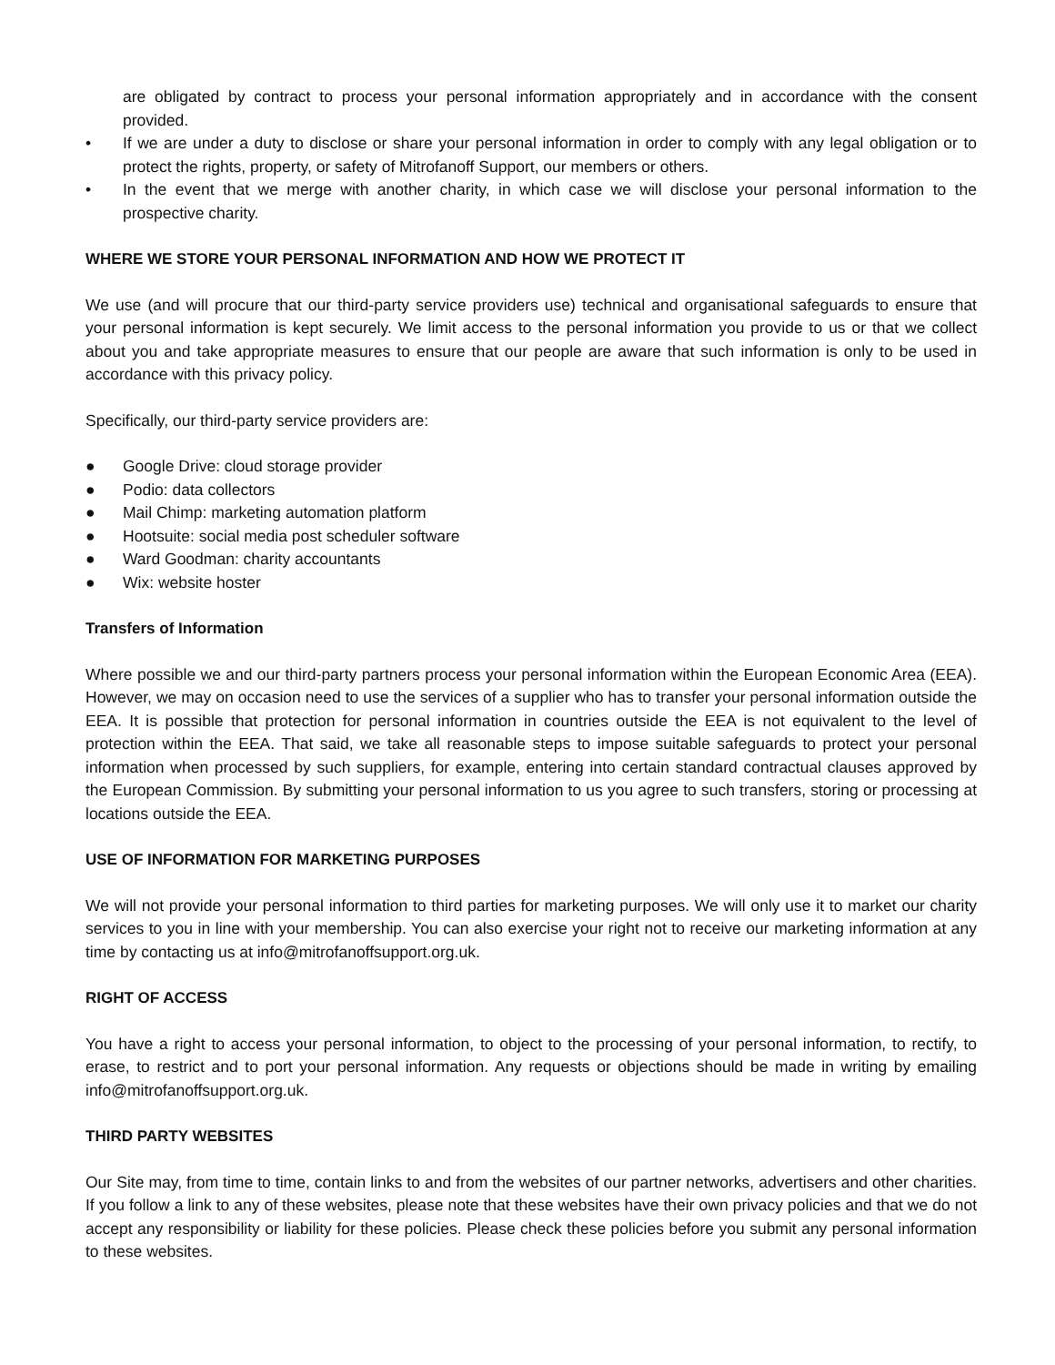are obligated by contract to process your personal information appropriately and in accordance with the consent provided.
• If we are under a duty to disclose or share your personal information in order to comply with any legal obligation or to protect the rights, property, or safety of Mitrofanoff Support, our members or others.
• In the event that we merge with another charity, in which case we will disclose your personal information to the prospective charity.
WHERE WE STORE YOUR PERSONAL INFORMATION AND HOW WE PROTECT IT
We use (and will procure that our third-party service providers use) technical and organisational safeguards to ensure that your personal information is kept securely. We limit access to the personal information you provide to us or that we collect about you and take appropriate measures to ensure that our people are aware that such information is only to be used in accordance with this privacy policy.
Specifically, our third-party service providers are:
● Google Drive: cloud storage provider
● Podio: data collectors
● Mail Chimp: marketing automation platform
● Hootsuite: social media post scheduler software
● Ward Goodman: charity accountants
● Wix: website hoster
Transfers of Information
Where possible we and our third-party partners process your personal information within the European Economic Area (EEA). However, we may on occasion need to use the services of a supplier who has to transfer your personal information outside the EEA. It is possible that protection for personal information in countries outside the EEA is not equivalent to the level of protection within the EEA. That said, we take all reasonable steps to impose suitable safeguards to protect your personal information when processed by such suppliers, for example, entering into certain standard contractual clauses approved by the European Commission. By submitting your personal information to us you agree to such transfers, storing or processing at locations outside the EEA.
USE OF INFORMATION FOR MARKETING PURPOSES
We will not provide your personal information to third parties for marketing purposes. We will only use it to market our charity services to you in line with your membership. You can also exercise your right not to receive our marketing information at any time by contacting us at info@mitrofanoffsupport.org.uk.
RIGHT OF ACCESS
You have a right to access your personal information, to object to the processing of your personal information, to rectify, to erase, to restrict and to port your personal information. Any requests or objections should be made in writing by emailing info@mitrofanoffsupport.org.uk.
THIRD PARTY WEBSITES
Our Site may, from time to time, contain links to and from the websites of our partner networks, advertisers and other charities. If you follow a link to any of these websites, please note that these websites have their own privacy policies and that we do not accept any responsibility or liability for these policies. Please check these policies before you submit any personal information to these websites.